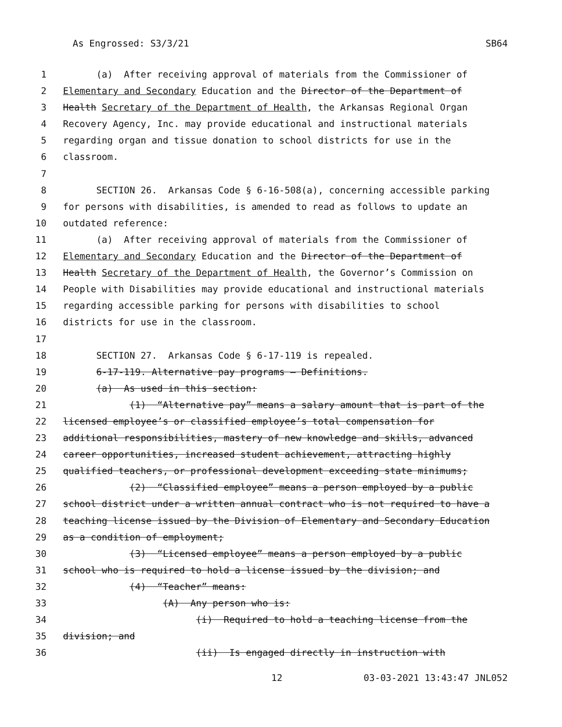As Engrossed: S3/3/21 SB64
1 (a) After receiving approval of materials from the Commissioner of
2 Elementary and Secondary Education and the Director of the Department of
3 Health Secretary of the Department of Health, the Arkansas Regional Organ
4 Recovery Agency, Inc. may provide educational and instructional materials
5 regarding organ and tissue donation to school districts for use in the
6 classroom.
7
8 SECTION 26. Arkansas Code § 6-16-508(a), concerning accessible parking
9 for persons with disabilities, is amended to read as follows to update an
10 outdated reference:
11 (a) After receiving approval of materials from the Commissioner of
12 Elementary and Secondary Education and the Director of the Department of
13 Health Secretary of the Department of Health, the Governor’s Commission on
14 People with Disabilities may provide educational and instructional materials
15 regarding accessible parking for persons with disabilities to school
16 districts for use in the classroom.
17
18 SECTION 27. Arkansas Code § 6-17-119 is repealed.
19 6-17-119. Alternative pay programs — Definitions.
20 (a) As used in this section:
21 (1) “Alternative pay” means a salary amount that is part of the
22 licensed employee’s or classified employee’s total compensation for
23 additional responsibilities, mastery of new knowledge and skills, advanced
24 career opportunities, increased student achievement, attracting highly
25 qualified teachers, or professional development exceeding state minimums;
26 (2) “Classified employee” means a person employed by a public
27 school district under a written annual contract who is not required to have a
28 teaching license issued by the Division of Elementary and Secondary Education
29 as a condition of employment;
30 (3) “Licensed employee” means a person employed by a public
31 school who is required to hold a license issued by the division; and
32 (4) “Teacher” means:
33 (A) Any person who is:
34 (i) Required to hold a teaching license from the
35 division; and
36 (ii) Is engaged directly in instruction with
12 03-03-2021 13:43:47 JNL052